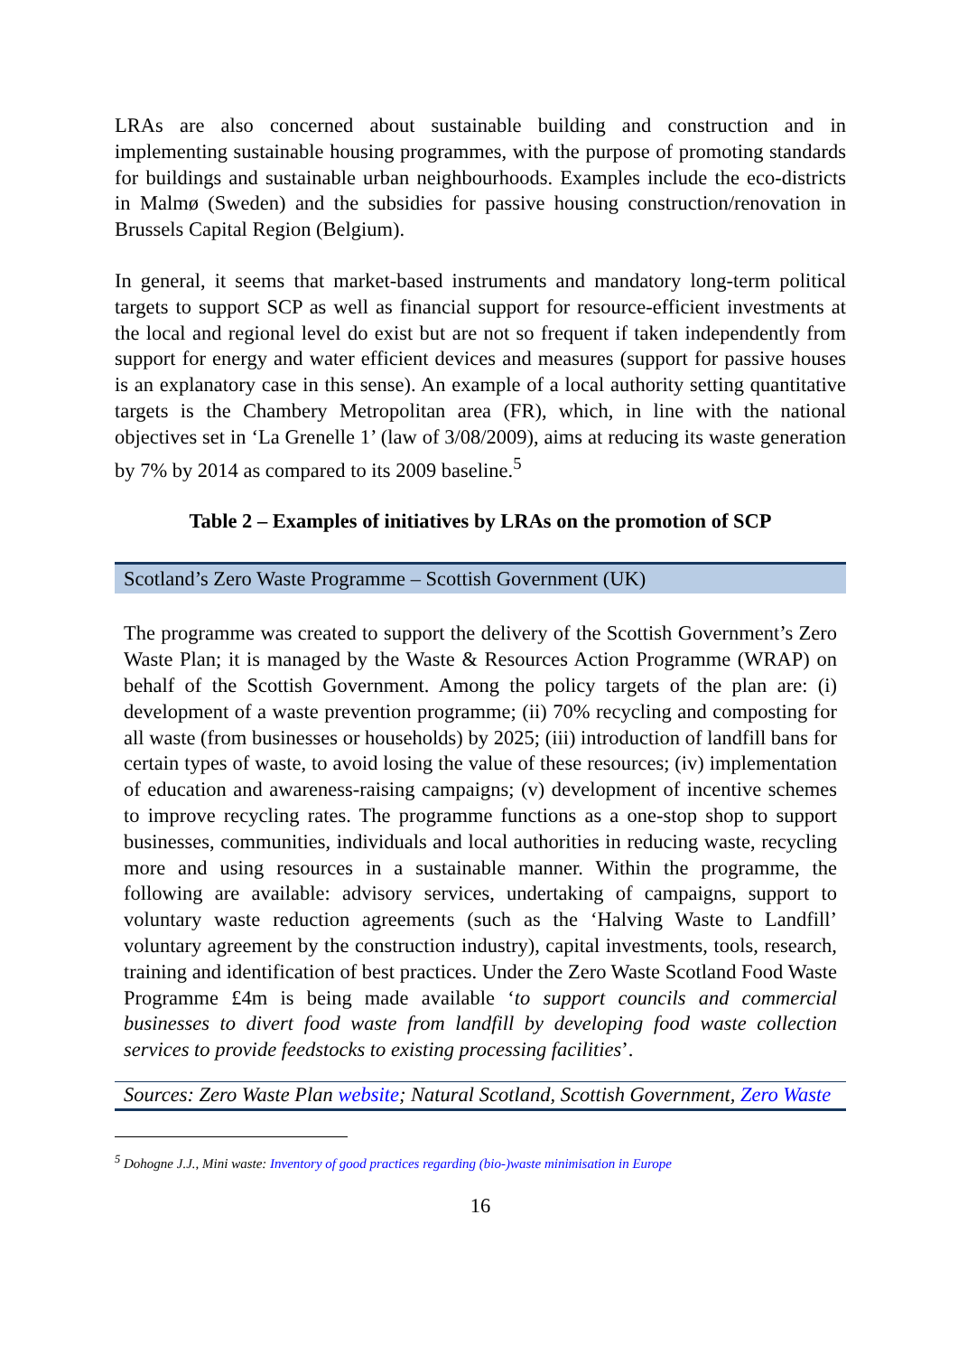LRAs are also concerned about sustainable building and construction and in implementing sustainable housing programmes, with the purpose of promoting standards for buildings and sustainable urban neighbourhoods. Examples include the eco-districts in Malmø (Sweden) and the subsidies for passive housing construction/renovation in Brussels Capital Region (Belgium).
In general, it seems that market-based instruments and mandatory long-term political targets to support SCP as well as financial support for resource-efficient investments at the local and regional level do exist but are not so frequent if taken independently from support for energy and water efficient devices and measures (support for passive houses is an explanatory case in this sense). An example of a local authority setting quantitative targets is the Chambery Metropolitan area (FR), which, in line with the national objectives set in ‘La Grenelle 1’ (law of 3/08/2009), aims at reducing its waste generation by 7% by 2014 as compared to its 2009 baseline.<sup>5</sup>
Table 2 – Examples of initiatives by LRAs on the promotion of SCP
| Scotland’s Zero Waste Programme – Scottish Government (UK) |
| The programme was created to support the delivery of the Scottish Government’s Zero Waste Plan; it is managed by the Waste & Resources Action Programme (WRAP) on behalf of the Scottish Government. Among the policy targets of the plan are: (i) development of a waste prevention programme; (ii) 70% recycling and composting for all waste (from businesses or households) by 2025; (iii) introduction of landfill bans for certain types of waste, to avoid losing the value of these resources; (iv) implementation of education and awareness-raising campaigns; (v) development of incentive schemes to improve recycling rates. The programme functions as a one-stop shop to support businesses, communities, individuals and local authorities in reducing waste, recycling more and using resources in a sustainable manner. Within the programme, the following are available: advisory services, undertaking of campaigns, support to voluntary waste reduction agreements (such as the ‘Halving Waste to Landfill’ voluntary agreement by the construction industry), capital investments, tools, research, training and identification of best practices. Under the Zero Waste Scotland Food Waste Programme £4m is being made available ‘ to support councils and commercial businesses to divert food waste from landfill by developing food waste collection services to provide feedstocks to existing processing facilities ’. |
| Sources: Zero Waste Plan website ; Natural Scotland, Scottish Government, Zero Waste |
<sup>5</sup> Dohogne J.J., Mini waste: Inventory of good practices regarding (bio-)waste minimisation in Europe
16